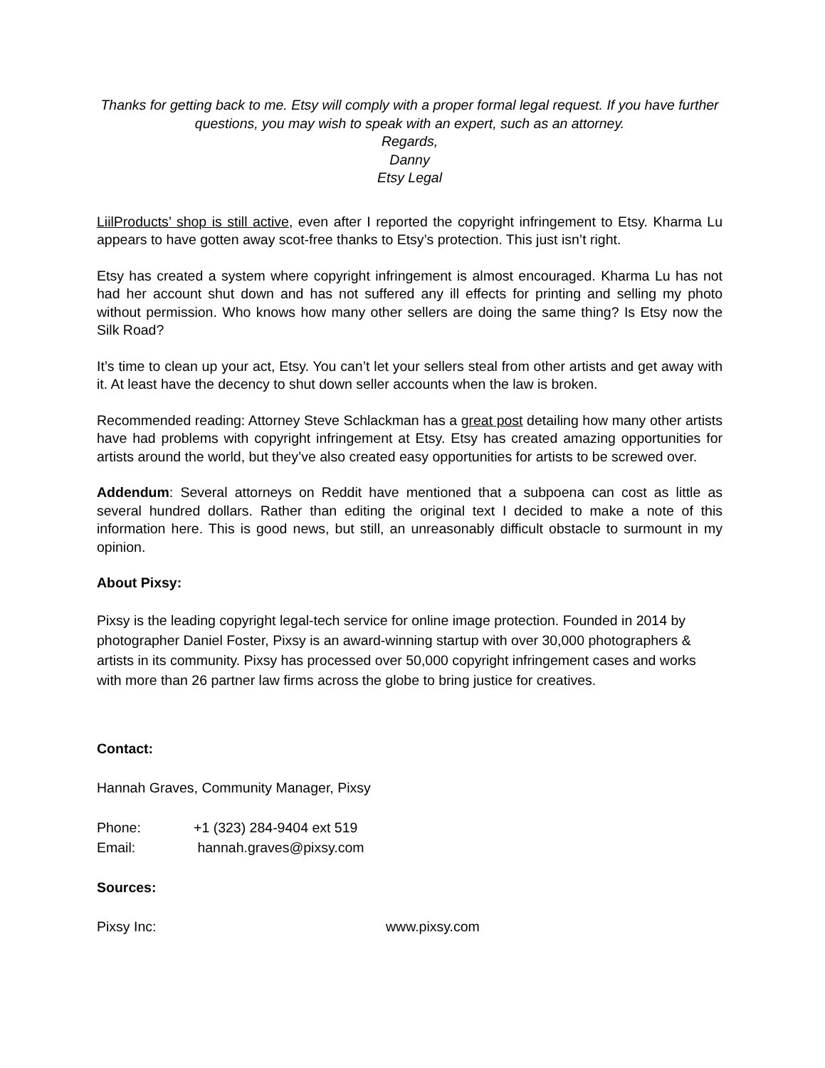Thanks for getting back to me. Etsy will comply with a proper formal legal request. If you have further questions, you may wish to speak with an expert, such as an attorney.
Regards,
Danny
Etsy Legal
LiilProducts’ shop is still active, even after I reported the copyright infringement to Etsy. Kharma Lu appears to have gotten away scot-free thanks to Etsy’s protection. This just isn’t right.
Etsy has created a system where copyright infringement is almost encouraged. Kharma Lu has not had her account shut down and has not suffered any ill effects for printing and selling my photo without permission. Who knows how many other sellers are doing the same thing? Is Etsy now the Silk Road?
It’s time to clean up your act, Etsy. You can’t let your sellers steal from other artists and get away with it. At least have the decency to shut down seller accounts when the law is broken.
Recommended reading: Attorney Steve Schlackman has a great post detailing how many other artists have had problems with copyright infringement at Etsy. Etsy has created amazing opportunities for artists around the world, but they’ve also created easy opportunities for artists to be screwed over.
Addendum: Several attorneys on Reddit have mentioned that a subpoena can cost as little as several hundred dollars. Rather than editing the original text I decided to make a note of this information here. This is good news, but still, an unreasonably difficult obstacle to surmount in my opinion.
About Pixsy:
Pixsy is the leading copyright legal-tech service for online image protection. Founded in 2014 by photographer Daniel Foster, Pixsy is an award-winning startup with over 30,000 photographers & artists in its community. Pixsy has processed over 50,000 copyright infringement cases and works with more than 26 partner law firms across the globe to bring justice for creatives.
Contact:
Hannah Graves, Community Manager, Pixsy
Phone: +1 (323) 284-9404 ext 519
Email: hannah.graves@pixsy.com
Sources:
Pixsy Inc: www.pixsy.com